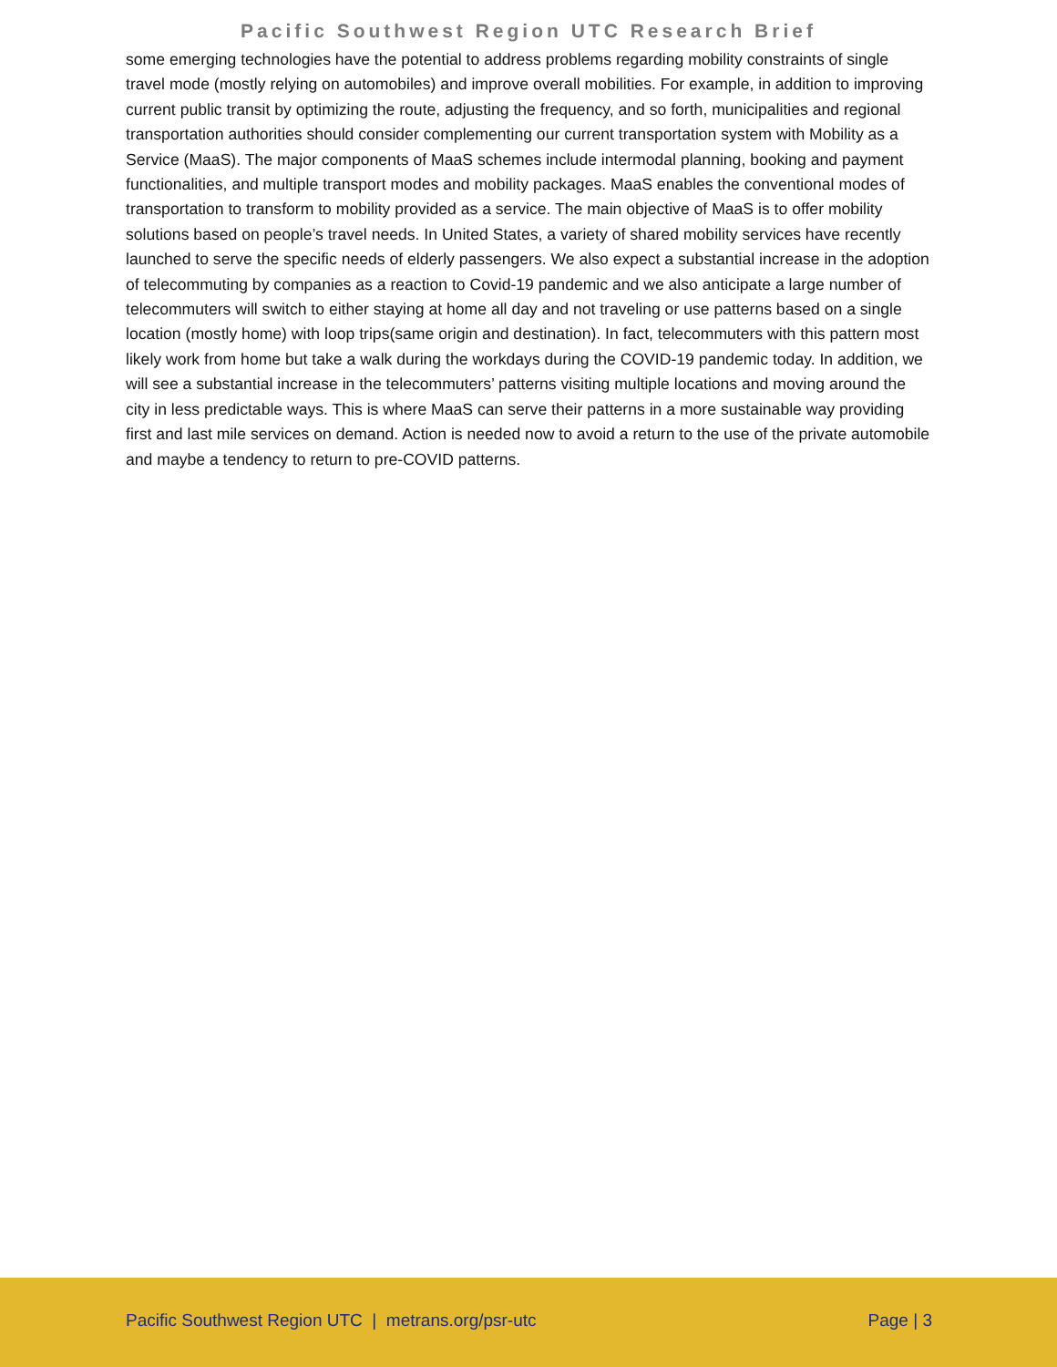Pacific Southwest Region UTC Research Brief
some emerging technologies have the potential to address problems regarding mobility constraints of single travel mode (mostly relying on automobiles) and improve overall mobilities. For example, in addition to improving current public transit by optimizing the route, adjusting the frequency, and so forth, municipalities and regional transportation authorities should consider complementing our current transportation system with Mobility as a Service (MaaS). The major components of MaaS schemes include intermodal planning, booking and payment functionalities, and multiple transport modes and mobility packages. MaaS enables the conventional modes of transportation to transform to mobility provided as a service. The main objective of MaaS is to offer mobility solutions based on people’s travel needs. In United States, a variety of shared mobility services have recently launched to serve the specific needs of elderly passengers. We also expect a substantial increase in the adoption of telecommuting by companies as a reaction to Covid-19 pandemic and we also anticipate a large number of telecommuters will switch to either staying at home all day and not traveling or use patterns based on a single location (mostly home) with loop trips(same origin and destination). In fact, telecommuters with this pattern most likely work from home but take a walk during the workdays during the COVID-19 pandemic today. In addition, we will see a substantial increase in the telecommuters’ patterns visiting multiple locations and moving around the city in less predictable ways. This is where MaaS can serve their patterns in a more sustainable way providing first and last mile services on demand. Action is needed now to avoid a return to the use of the private automobile and maybe a tendency to return to pre-COVID patterns.
Pacific Southwest Region UTC | metrans.org/psr-utc Page | 3